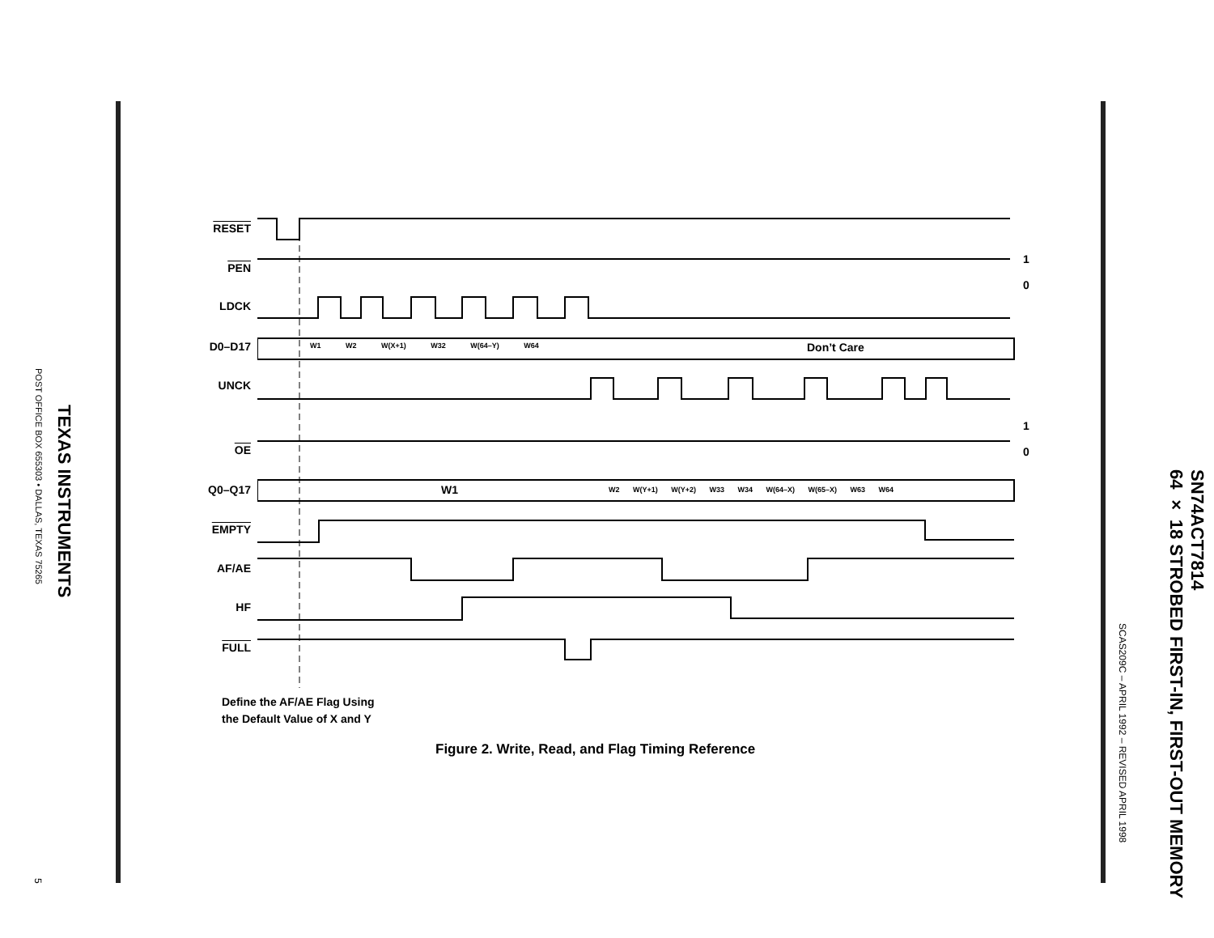TEXAS INSTRUMENTS
POST OFFICE BOX 655303 • DALLAS, TEXAS 75265
5
SN74ACT7814
64 × 18 STROBED FIRST-IN, FIRST-OUT MEMORY
SCAS209C – APRIL 1992 – REVISED APRIL 1998
RESET
PEN
LDCK
D0–D17
UNCK
OE
Q0–Q17
EMPTY
AF/AE
HF
FULL
1
0
1
0
W1 W2 W(X+1) W32 W(64–Y) W64 Don’t Care
W1
W2 W(Y+1) W(Y+2) W33 W34 W(64–X) W(65–X) W63 W64
Define the AF/AE Flag Using
the Default Value of X and Y
Figure 2. Write, Read, and Flag Timing Reference